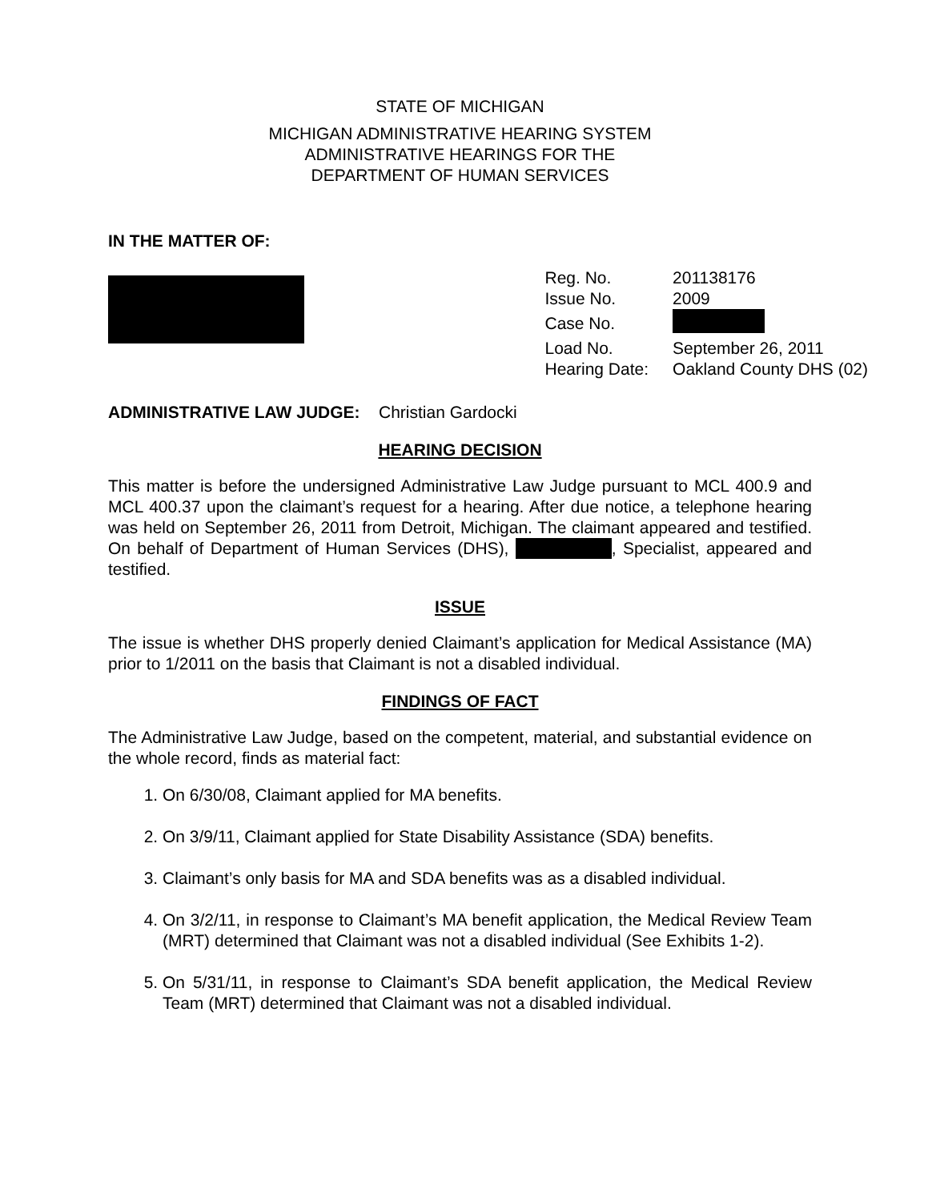STATE OF MICHIGAN
MICHIGAN ADMINISTRATIVE HEARING SYSTEM
ADMINISTRATIVE HEARINGS FOR THE
DEPARTMENT OF HUMAN SERVICES
IN THE MATTER OF:
| Reg. No. | 201138176 |
| Issue No. | 2009 |
| Case No. | |
| Load No. | September 26, 2011 |
| Hearing Date: | Oakland County DHS (02) |
ADMINISTRATIVE LAW JUDGE: Christian Gardocki
HEARING DECISION
This matter is before the undersigned Administrative Law Judge pursuant to MCL 400.9 and MCL 400.37 upon the claimant’s request for a hearing. After due notice, a telephone hearing was held on September 26, 2011 from Detroit, Michigan. The claimant appeared and testified. On behalf of Department of Human Services (DHS), , Specialist, appeared and testified.
ISSUE
The issue is whether DHS properly denied Claimant’s application for Medical Assistance (MA) prior to 1/2011 on the basis that Claimant is not a disabled individual.
FINDINGS OF FACT
The Administrative Law Judge, based on the competent, material, and substantial evidence on the whole record, finds as material fact:
1. On 6/30/08, Claimant applied for MA benefits.
2. On 3/9/11, Claimant applied for State Disability Assistance (SDA) benefits.
3. Claimant’s only basis for MA and SDA benefits was as a disabled individual.
4. On 3/2/11, in response to Claimant’s MA benefit application, the Medical Review Team (MRT) determined that Claimant was not a disabled individual (See Exhibits 1-2).
5. On 5/31/11, in response to Claimant’s SDA benefit application, the Medical Review Team (MRT) determined that Claimant was not a disabled individual.